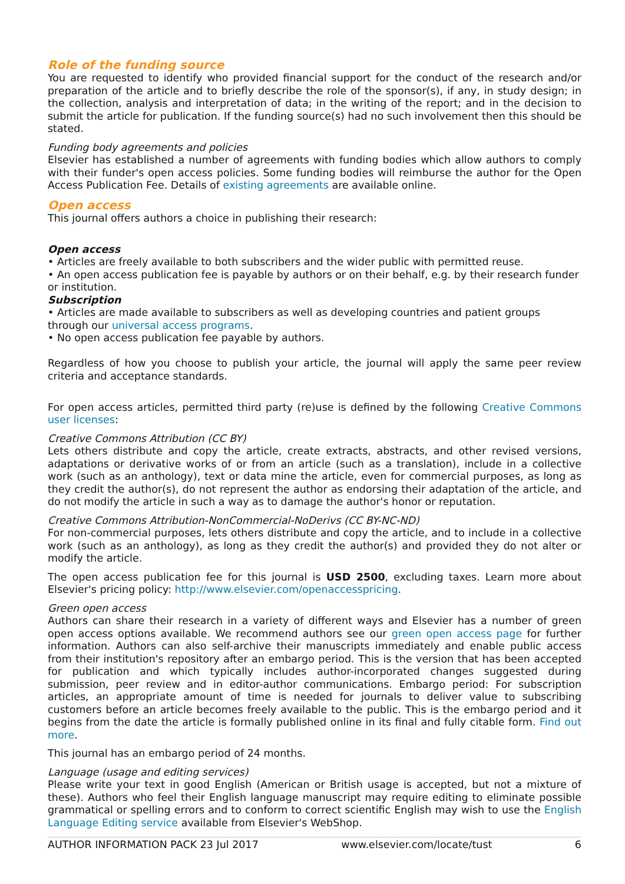Role of the funding source
You are requested to identify who provided financial support for the conduct of the research and/or preparation of the article and to briefly describe the role of the sponsor(s), if any, in study design; in the collection, analysis and interpretation of data; in the writing of the report; and in the decision to submit the article for publication. If the funding source(s) had no such involvement then this should be stated.
Funding body agreements and policies
Elsevier has established a number of agreements with funding bodies which allow authors to comply with their funder's open access policies. Some funding bodies will reimburse the author for the Open Access Publication Fee. Details of existing agreements are available online.
Open access
This journal offers authors a choice in publishing their research:
Open access
• Articles are freely available to both subscribers and the wider public with permitted reuse.
• An open access publication fee is payable by authors or on their behalf, e.g. by their research funder or institution.
Subscription
• Articles are made available to subscribers as well as developing countries and patient groups through our universal access programs.
• No open access publication fee payable by authors.
Regardless of how you choose to publish your article, the journal will apply the same peer review criteria and acceptance standards.
For open access articles, permitted third party (re)use is defined by the following Creative Commons user licenses:
Creative Commons Attribution (CC BY)
Lets others distribute and copy the article, create extracts, abstracts, and other revised versions, adaptations or derivative works of or from an article (such as a translation), include in a collective work (such as an anthology), text or data mine the article, even for commercial purposes, as long as they credit the author(s), do not represent the author as endorsing their adaptation of the article, and do not modify the article in such a way as to damage the author's honor or reputation.
Creative Commons Attribution-NonCommercial-NoDerivs (CC BY-NC-ND)
For non-commercial purposes, lets others distribute and copy the article, and to include in a collective work (such as an anthology), as long as they credit the author(s) and provided they do not alter or modify the article.
The open access publication fee for this journal is USD 2500, excluding taxes. Learn more about Elsevier's pricing policy: http://www.elsevier.com/openaccesspricing.
Green open access
Authors can share their research in a variety of different ways and Elsevier has a number of green open access options available. We recommend authors see our green open access page for further information. Authors can also self-archive their manuscripts immediately and enable public access from their institution's repository after an embargo period. This is the version that has been accepted for publication and which typically includes author-incorporated changes suggested during submission, peer review and in editor-author communications. Embargo period: For subscription articles, an appropriate amount of time is needed for journals to deliver value to subscribing customers before an article becomes freely available to the public. This is the embargo period and it begins from the date the article is formally published online in its final and fully citable form. Find out more.
This journal has an embargo period of 24 months.
Language (usage and editing services)
Please write your text in good English (American or British usage is accepted, but not a mixture of these). Authors who feel their English language manuscript may require editing to eliminate possible grammatical or spelling errors and to conform to correct scientific English may wish to use the English Language Editing service available from Elsevier's WebShop.
AUTHOR INFORMATION PACK 23 Jul 2017 www.elsevier.com/locate/tust 6